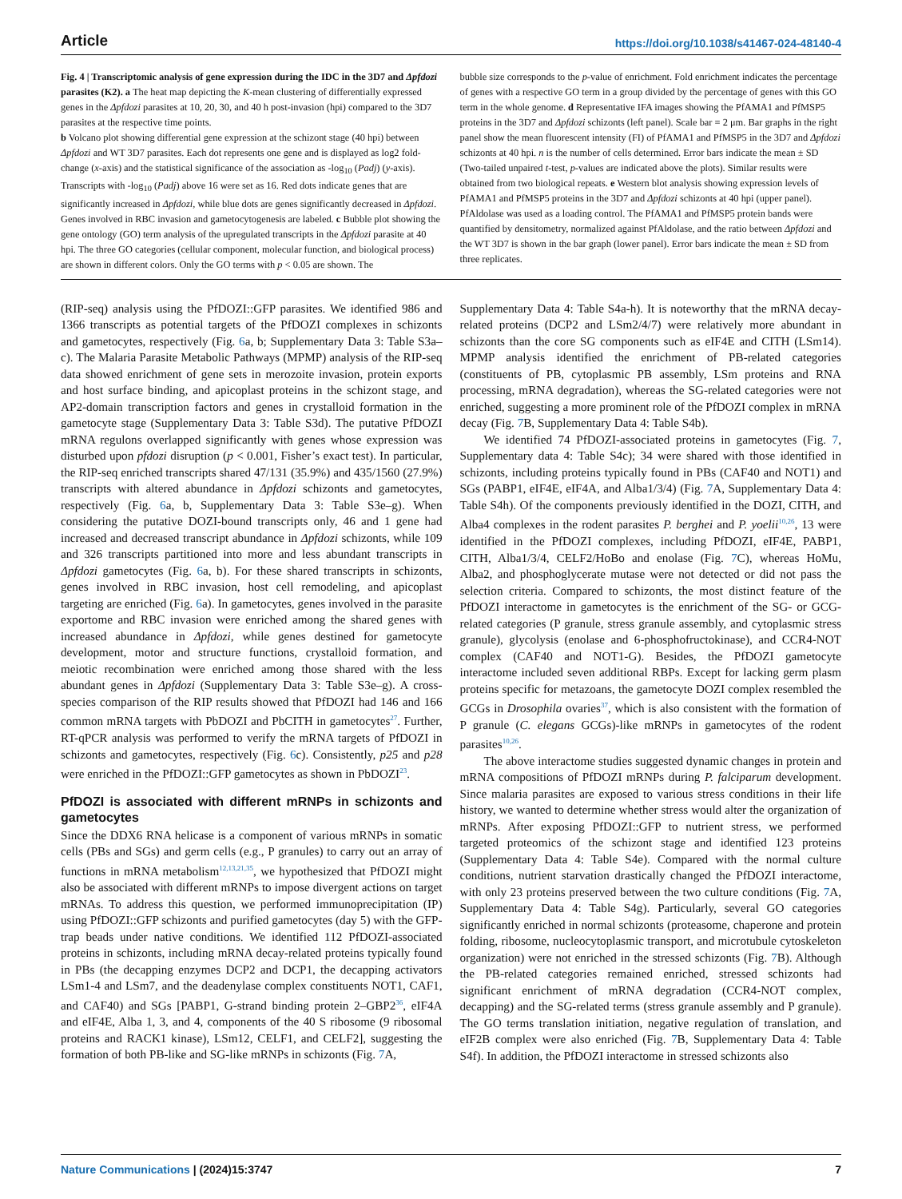Article https://doi.org/10.1038/s41467-024-48140-4
Fig. 4 | Transcriptomic analysis of gene expression during the IDC in the 3D7 and Δpfdozi parasites (K2). a The heat map depicting the K-mean clustering of differentially expressed genes in the Δpfdozi parasites at 10, 20, 30, and 40 h post-invasion (hpi) compared to the 3D7 parasites at the respective time points.
b Volcano plot showing differential gene expression at the schizont stage (40 hpi) between Δpfdozi and WT 3D7 parasites. Each dot represents one gene and is displayed as log2 fold-change (x-axis) and the statistical significance of the association as -log<sub>10</sub> (Padj) (y-axis). Transcripts with -log<sub>10</sub> (Padj) above 16 were set as 16. Red dots indicate genes that are significantly increased in Δpfdozi, while blue dots are genes significantly decreased in Δpfdozi. Genes involved in RBC invasion and gametocytogenesis are labeled. c Bubble plot showing the gene ontology (GO) term analysis of the upregulated transcripts in the Δpfdozi parasite at 40 hpi. The three GO categories (cellular component, molecular function, and biological process) are shown in different colors. Only the GO terms with p < 0.05 are shown. The
bubble size corresponds to the p-value of enrichment. Fold enrichment indicates the percentage of genes with a respective GO term in a group divided by the percentage of genes with this GO term in the whole genome. d Representative IFA images showing the PfAMA1 and PfMSP5 proteins in the 3D7 and Δpfdozi schizonts (left panel). Scale bar = 2 μm. Bar graphs in the right panel show the mean fluorescent intensity (FI) of PfAMA1 and PfMSP5 in the 3D7 and Δpfdozi schizonts at 40 hpi. n is the number of cells determined. Error bars indicate the mean ± SD (Two-tailed unpaired t-test, p-values are indicated above the plots). Similar results were obtained from two biological repeats. e Western blot analysis showing expression levels of PfAMA1 and PfMSP5 proteins in the 3D7 and Δpfdozi schizonts at 40 hpi (upper panel). PfAldolase was used as a loading control. The PfAMA1 and PfMSP5 protein bands were quantified by densitometry, normalized against PfAldolase, and the ratio between Δpfdozi and the WT 3D7 is shown in the bar graph (lower panel). Error bars indicate the mean ± SD from three replicates.
(RIP-seq) analysis using the PfDOZI::GFP parasites. We identified 986 and 1366 transcripts as potential targets of the PfDOZI complexes in schizonts and gametocytes, respectively (Fig. 6a, b; Supplementary Data 3: Table S3a–c). The Malaria Parasite Metabolic Pathways (MPMP) analysis of the RIP-seq data showed enrichment of gene sets in merozoite invasion, protein exports and host surface binding, and apicoplast proteins in the schizont stage, and AP2-domain transcription factors and genes in crystalloid formation in the gametocyte stage (Supplementary Data 3: Table S3d). The putative PfDOZI mRNA regulons overlapped significantly with genes whose expression was disturbed upon pfdozi disruption (p < 0.001, Fisher’s exact test). In particular, the RIP-seq enriched transcripts shared 47/131 (35.9%) and 435/1560 (27.9%) transcripts with altered abundance in Δpfdozi schizonts and gametocytes, respectively (Fig. 6a, b, Supplementary Data 3: Table S3e–g). When considering the putative DOZI-bound transcripts only, 46 and 1 gene had increased and decreased transcript abundance in Δpfdozi schizonts, while 109 and 326 transcripts partitioned into more and less abundant transcripts in Δpfdozi gametocytes (Fig. 6a, b). For these shared transcripts in schizonts, genes involved in RBC invasion, host cell remodeling, and apicoplast targeting are enriched (Fig. 6a). In gametocytes, genes involved in the parasite exportome and RBC invasion were enriched among the shared genes with increased abundance in Δpfdozi, while genes destined for gametocyte development, motor and structure functions, crystalloid formation, and meiotic recombination were enriched among those shared with the less abundant genes in Δpfdozi (Supplementary Data 3: Table S3e–g). A cross-species comparison of the RIP results showed that PfDOZI had 146 and 166 common mRNA targets with PbDOZI and PbCITH in gametocytes<sup>27</sup>. Further, RT-qPCR analysis was performed to verify the mRNA targets of PfDOZI in schizonts and gametocytes, respectively (Fig. 6c). Consistently, p25 and p28 were enriched in the PfDOZI::GFP gametocytes as shown in PbDOZI<sup>23</sup>.
PfDOZI is associated with different mRNPs in schizonts and gametocytes
Since the DDX6 RNA helicase is a component of various mRNPs in somatic cells (PBs and SGs) and germ cells (e.g., P granules) to carry out an array of functions in mRNA metabolism<sup>12,13,21,35</sup>, we hypothesized that PfDOZI might also be associated with different mRNPs to impose divergent actions on target mRNAs. To address this question, we performed immunoprecipitation (IP) using PfDOZI::GFP schizonts and purified gametocytes (day 5) with the GFP-trap beads under native conditions. We identified 112 PfDOZI-associated proteins in schizonts, including mRNA decay-related proteins typically found in PBs (the decapping enzymes DCP2 and DCP1, the decapping activators LSm1-4 and LSm7, and the deadenylase complex constituents NOT1, CAF1, and CAF40) and SGs [PABP1, G-strand binding protein 2–GBP2<sup>36</sup>, eIF4A and eIF4E, Alba 1, 3, and 4, components of the 40 S ribosome (9 ribosomal proteins and RACK1 kinase), LSm12, CELF1, and CELF2], suggesting the formation of both PB-like and SG-like mRNPs in schizonts (Fig. 7 A,
Supplementary Data 4: Table S4a-h). It is noteworthy that the mRNA decay-related proteins (DCP2 and LSm2/4/7) were relatively more abundant in schizonts than the core SG components such as eIF4E and CITH (LSm14). MPMP analysis identified the enrichment of PB-related categories (constituents of PB, cytoplasmic PB assembly, LSm proteins and RNA processing, mRNA degradation), whereas the SG-related categories were not enriched, suggesting a more prominent role of the PfDOZI complex in mRNA decay (Fig. 7 B, Supplementary Data 4: Table S4b).
We identified 74 PfDOZI-associated proteins in gametocytes (Fig. 7, Supplementary data 4: Table S4c); 34 were shared with those identified in schizonts, including proteins typically found in PBs (CAF40 and NOT1) and SGs (PABP1, eIF4E, eIF4A, and Alba1/3/4) (Fig. 7 A, Supplementary Data 4: Table S4h). Of the components previously identified in the DOZI, CITH, and Alba4 complexes in the rodent parasites P. berghei and P. yoelii<sup>10,26</sup>, 13 were identified in the PfDOZI complexes, including PfDOZI, eIF4E, PABP1, CITH, Alba1/3/4, CELF2/HoBo and enolase (Fig. 7 C), whereas HoMu, Alba2, and phosphoglycerate mutase were not detected or did not pass the selection criteria. Compared to schizonts, the most distinct feature of the PfDOZI interactome in gametocytes is the enrichment of the SG- or GCG-related categories (P granule, stress granule assembly, and cytoplasmic stress granule), glycolysis (enolase and 6-phosphofructokinase), and CCR4-NOT complex (CAF40 and NOT1-G). Besides, the PfDOZI gametocyte interactome included seven additional RBPs. Except for lacking germ plasm proteins specific for metazoans, the gametocyte DOZI complex resembled the GCGs in Drosophila ovaries<sup>37</sup>, which is also consistent with the formation of P granule (C. elegans GCGs)-like mRNPs in gametocytes of the rodent parasites<sup>10,26</sup>.
The above interactome studies suggested dynamic changes in protein and mRNA compositions of PfDOZI mRNPs during P. falciparum development. Since malaria parasites are exposed to various stress conditions in their life history, we wanted to determine whether stress would alter the organization of mRNPs. After exposing PfDOZI::GFP to nutrient stress, we performed targeted proteomics of the schizont stage and identified 123 proteins (Supplementary Data 4: Table S4e). Compared with the normal culture conditions, nutrient starvation drastically changed the PfDOZI interactome, with only 23 proteins preserved between the two culture conditions (Fig. 7 A, Supplementary Data 4: Table S4g). Particularly, several GO categories significantly enriched in normal schizonts (proteasome, chaperone and protein folding, ribosome, nucleocytoplasmic transport, and microtubule cytoskeleton organization) were not enriched in the stressed schizonts (Fig. 7 B). Although the PB-related categories remained enriched, stressed schizonts had significant enrichment of mRNA degradation (CCR4-NOT complex, decapping) and the SG-related terms (stress granule assembly and P granule). The GO terms translation initiation, negative regulation of translation, and eIF2B complex were also enriched (Fig. 7 B, Supplementary Data 4: Table S4f). In addition, the PfDOZI interactome in stressed schizonts also
Nature Communications | (2024)15:3747 7